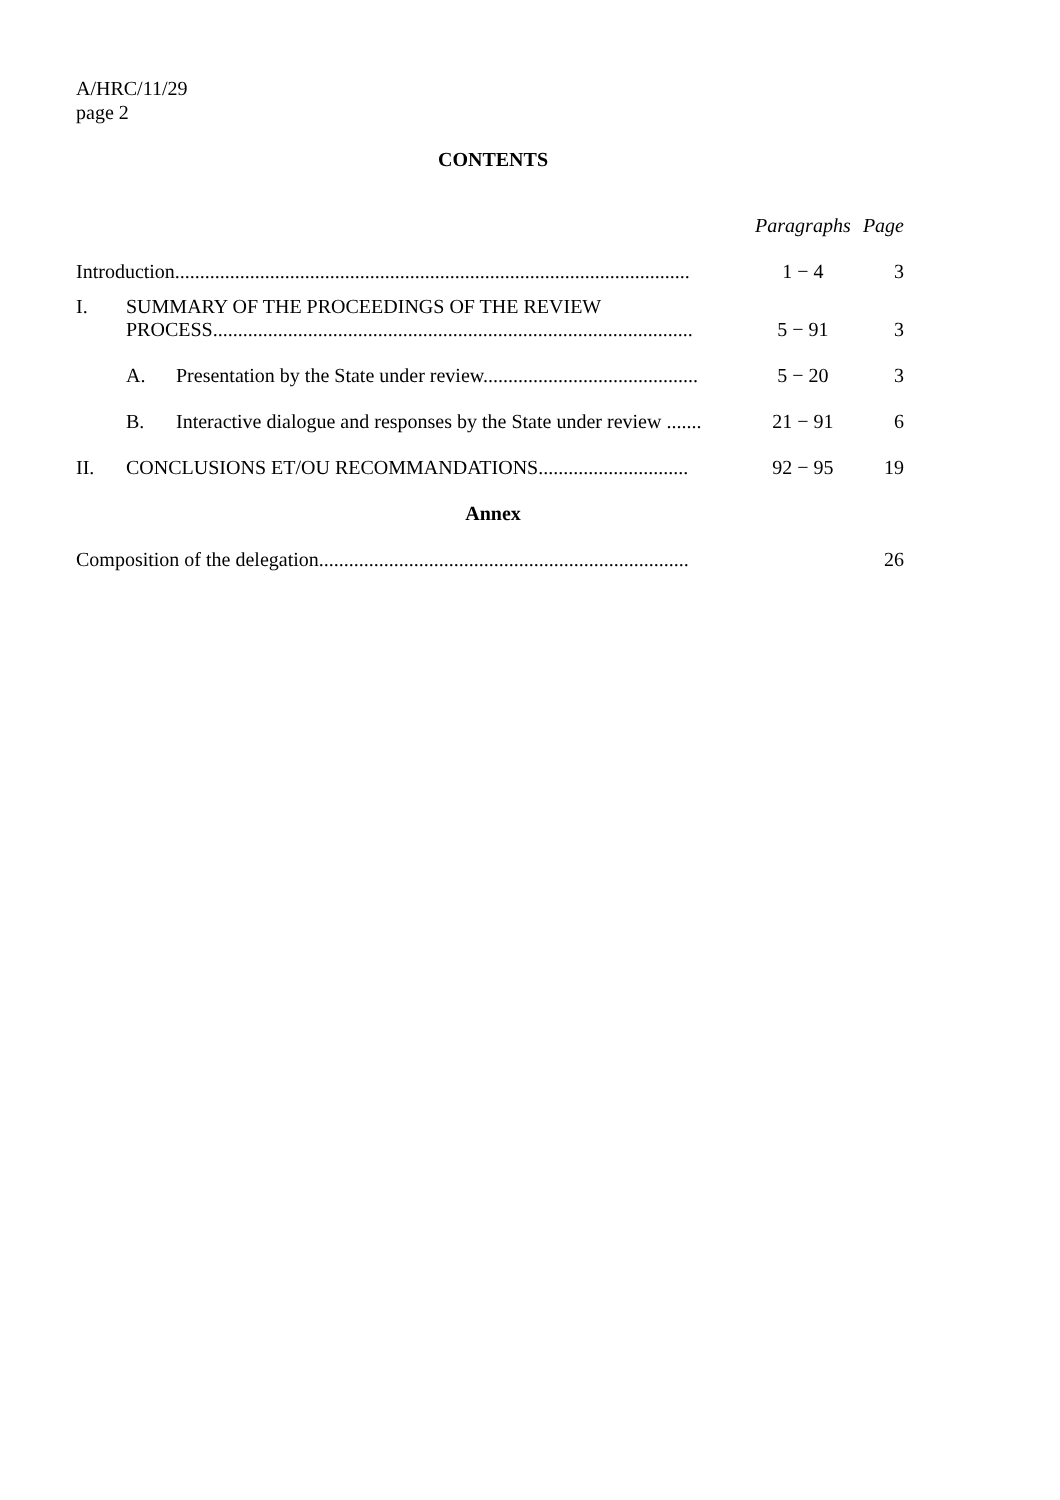A/HRC/11/29
page 2
CONTENTS
| | | | Paragraphs | Page |
| Introduction....................................................................................................... | | | 1 − 4 | 3 |
| I. | SUMMARY OF THE PROCEEDINGS OF THE REVIEW PROCESS................................................................................................ | | 5 − 91 | 3 |
| | A. | Presentation by the State under review........................................... | 5 − 20 | 3 |
| | B. | Interactive dialogue and responses by the State under review ....... | 21 − 91 | 6 |
| II. | CONCLUSIONS ET/OU RECOMMANDATIONS.............................. | | 92 − 95 | 19 |
| Annex | | | | |
| Composition of the delegation.......................................................................... | | | | 26 |